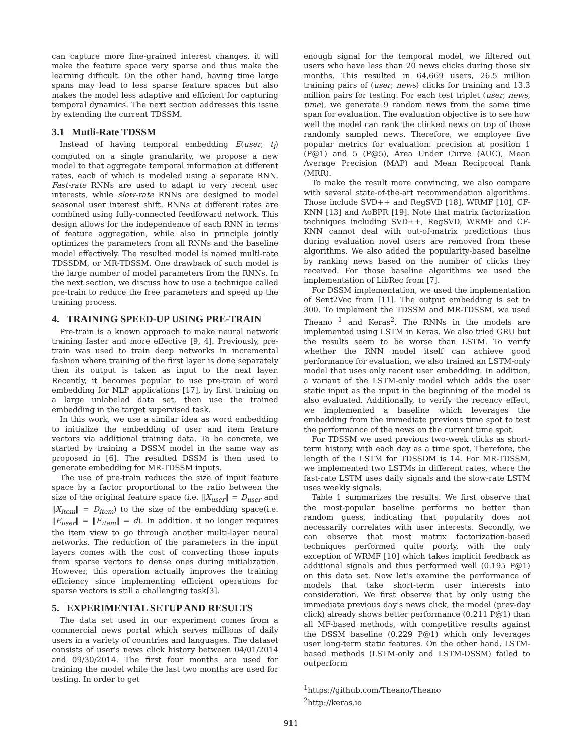can capture more fine-grained interest changes, it will make the feature space very sparse and thus make the learning difficult. On the other hand, having time large spans may lead to less sparse feature spaces but also makes the model less adaptive and efficient for capturing temporal dynamics. The next section addresses this issue by extending the current TDSSM.
3.1 Mutli-Rate TDSSM
Instead of having temporal embedding E(user, t<sub>i</sub>) computed on a single granularity, we propose a new model to that aggregate temporal information at different rates, each of which is modeled using a separate RNN. Fast-rate RNNs are used to adapt to very recent user interests, while slow-rate RNNs are designed to model seasonal user interest shift. RNNs at different rates are combined using fully-connected feedfoward network. This design allows for the independence of each RNN in terms of feature aggregation, while also in principle jointly optimizes the parameters from all RNNs and the baseline model effectively. The resulted model is named multi-rate TDSSDM, or MR-TDSSM. One drawback of such model is the large number of model parameters from the RNNs. In the next section, we discuss how to use a technique called pre-train to reduce the free parameters and speed up the training process.
4. TRAINING SPEED-UP USING PRE-TRAIN
Pre-train is a known approach to make neural network training faster and more effective [9, 4]. Previously, pre-train was used to train deep networks in incremental fashion where training of the first layer is done separately then its output is taken as input to the next layer. Recently, it becomes popular to use pre-train of word embedding for NLP applications [17], by first training on a large unlabeled data set, then use the trained embedding in the target supervised task.
In this work, we use a similar idea as word embedding to initialize the embedding of user and item feature vectors via additional training data. To be concrete, we started by training a DSSM model in the same way as proposed in [6]. The resulted DSSM is then used to generate embedding for MR-TDSSM inputs.
The use of pre-train reduces the size of input feature space by a factor proportional to the ratio between the size of the original feature space (i.e. ‖X<sub>user</sub>‖ = D<sub>user</sub> and ‖X<sub>item</sub>‖ = D<sub>item</sub>) to the size of the embedding space(i.e. ‖E<sub>user</sub>‖ = ‖E<sub>item</sub>‖ = d). In addition, it no longer requires the item view to go through another multi-layer neural networks. The reduction of the parameters in the input layers comes with the cost of converting those inputs from sparse vectors to dense ones during initialization. However, this operation actually improves the training efficiency since implementing efficient operations for sparse vectors is still a challenging task[3].
5. EXPERIMENTAL SETUP AND RESULTS
The data set used in our experiment comes from a commercial news portal which serves millions of daily users in a variety of countries and languages. The dataset consists of user's news click history between 04/01/2014 and 09/30/2014. The first four months are used for training the model while the last two months are used for testing. In order to get
enough signal for the temporal model, we filtered out users who have less than 20 news clicks during those six months. This resulted in 64,669 users, 26.5 million training pairs of (user, news) clicks for training and 13.3 million pairs for testing. For each test triplet (user, news, time), we generate 9 random news from the same time span for evaluation. The evaluation objective is to see how well the model can rank the clicked news on top of those randomly sampled news. Therefore, we employee five popular metrics for evaluation: precision at position 1 (P@1) and 5 (P@5), Area Under Curve (AUC), Mean Average Precision (MAP) and Mean Reciprocal Rank (MRR).
To make the result more convincing, we also compare with several state-of-the-art recommendation algorithms. Those include SVD++ and RegSVD [18], WRMF [10], CF-KNN [13] and AoBPR [19]. Note that matrix factorization techniques including SVD++, RegSVD, WRMF and CF-KNN cannot deal with out-of-matrix predictions thus during evaluation novel users are removed from these algorithms. We also added the popularity-based baseline by ranking news based on the number of clicks they received. For those baseline algorithms we used the implementation of LibRec from [7].
For DSSM implementation, we used the implementation of Sent2Vec from [11]. The output embedding is set to 300. To implement the TDSSM and MR-TDSSM, we used Theano <sup>1</sup> and Keras<sup>2</sup>. The RNNs in the models are implemented using LSTM in Keras. We also tried GRU but the results seem to be worse than LSTM. To verify whether the RNN model itself can achieve good performance for evaluation, we also trained an LSTM-only model that uses only recent user embedding. In addition, a variant of the LSTM-only model which adds the user static input as the input in the beginning of the model is also evaluated. Additionally, to verify the recency effect, we implemented a baseline which leverages the embedding from the immediate previous time spot to test the performance of the news on the current time spot.
For TDSSM we used previous two-week clicks as short-term history, with each day as a time spot. Therefore, the length of the LSTM for TDSSDM is 14. For MR-TDSSM, we implemented two LSTMs in different rates, where the fast-rate LSTM uses daily signals and the slow-rate LSTM uses weekly signals.
Table 1 summarizes the results. We first observe that the most-popular baseline performs no better than random guess, indicating that popularity does not necessarily correlates with user interests. Secondly, we can observe that most matrix factorization-based techniques performed quite poorly, with the only exception of WRMF [10] which takes implicit feedback as additional signals and thus performed well (0.195 P@1) on this data set. Now let's examine the performance of models that take short-term user interests into consideration. We first observe that by only using the immediate previous day's news click, the model (prev-day click) already shows better performance (0.211 P@1) than all MF-based methods, with competitive results against the DSSM baseline (0.229 P@1) which only leverages user long-term static features. On the other hand, LSTM-based methods (LSTM-only and LSTM-DSSM) failed to outperform
<sup>1</sup> https://github.com/Theano/Theano
<sup>2</sup> http://keras.io
911